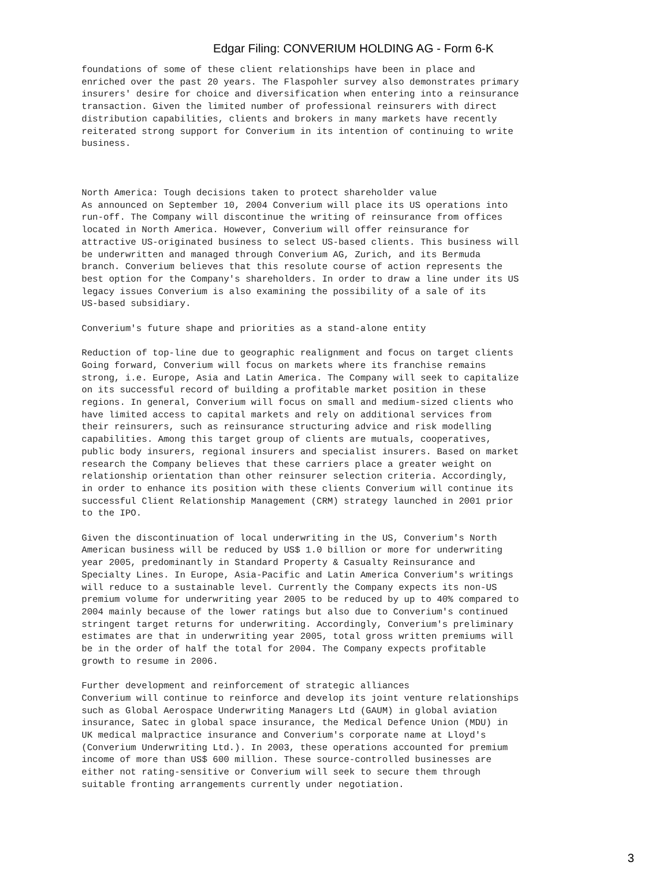Edgar Filing: CONVERIUM HOLDING AG - Form 6-K
foundations of some of these client relationships have been in place and
enriched over the past 20 years. The Flaspohler survey also demonstrates primary
insurers' desire for choice and diversification when entering into a reinsurance
transaction. Given the limited number of professional reinsurers with direct
distribution capabilities, clients and brokers in many markets have recently
reiterated strong support for Converium in its intention of continuing to write
business.



North America: Tough decisions taken to protect shareholder value
As announced on September 10, 2004 Converium will place its US operations into
run-off. The Company will discontinue the writing of reinsurance from offices
located in North America. However, Converium will offer reinsurance for
attractive US-originated business to select US-based clients. This business will
be underwritten and managed through Converium AG, Zurich, and its Bermuda
branch. Converium believes that this resolute course of action represents the
best option for the Company's shareholders. In order to draw a line under its US
legacy issues Converium is also examining the possibility of a sale of its
US-based subsidiary.

Converium's future shape and priorities as a stand-alone entity

Reduction of top-line due to geographic realignment and focus on target clients
Going forward, Converium will focus on markets where its franchise remains
strong, i.e. Europe, Asia and Latin America. The Company will seek to capitalize
on its successful record of building a profitable market position in these
regions. In general, Converium will focus on small and medium-sized clients who
have limited access to capital markets and rely on additional services from
their reinsurers, such as reinsurance structuring advice and risk modelling
capabilities. Among this target group of clients are mutuals, cooperatives,
public body insurers, regional insurers and specialist insurers. Based on market
research the Company believes that these carriers place a greater weight on
relationship orientation than other reinsurer selection criteria. Accordingly,
in order to enhance its position with these clients Converium will continue its
successful Client Relationship Management (CRM) strategy launched in 2001 prior
to the IPO.

Given the discontinuation of local underwriting in the US, Converium's North
American business will be reduced by US$ 1.0 billion or more for underwriting
year 2005, predominantly in Standard Property & Casualty Reinsurance and
Specialty Lines. In Europe, Asia-Pacific and Latin America Converium's writings
will reduce to a sustainable level. Currently the Company expects its non-US
premium volume for underwriting year 2005 to be reduced by up to 40% compared to
2004 mainly because of the lower ratings but also due to Converium's continued
stringent target returns for underwriting. Accordingly, Converium's preliminary
estimates are that in underwriting year 2005, total gross written premiums will
be in the order of half the total for 2004. The Company expects profitable
growth to resume in 2006.

Further development and reinforcement of strategic alliances
Converium will continue to reinforce and develop its joint venture relationships
such as Global Aerospace Underwriting Managers Ltd (GAUM) in global aviation
insurance, Satec in global space insurance, the Medical Defence Union (MDU) in
UK medical malpractice insurance and Converium's corporate name at Lloyd's
(Converium Underwriting Ltd.). In 2003, these operations accounted for premium
income of more than US$ 600 million. These source-controlled businesses are
either not rating-sensitive or Converium will seek to secure them through
suitable fronting arrangements currently under negotiation.
3